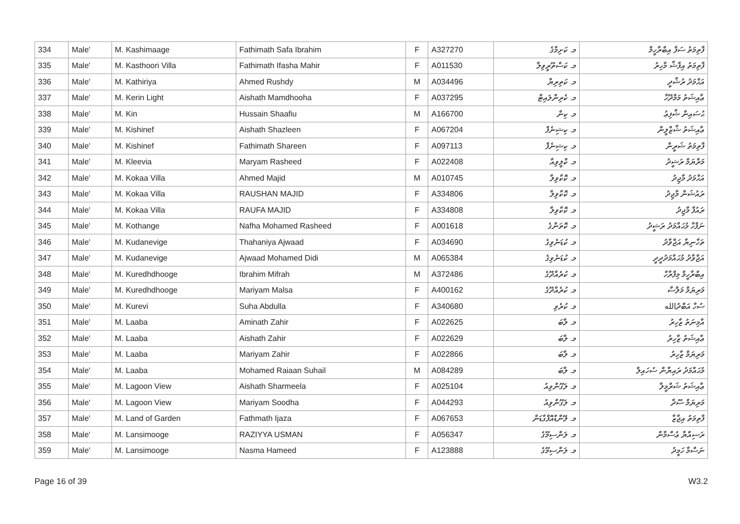| 334 | Male' | M. Kashimaage | Fathimath Safa Ibrahim | F | A327270 | މ. ކަށިމާގެ | ފާތިމަތު ސަފާ އިބްރާހީމް |
| 335 | Male' | M. Kasthoori Villa | Fathimath Ifasha Mahir | F | A011530 | މ. ކަސްތޫރީވިލާ | ފާތިމަތު އިފާޝާ މާހިރު |
| 336 | Male' | M. Kathiriya | Ahmed Rushdy | M | A034496 | މ. ކަތިރިޔާ | އަޙްމަދު ރުޝްދީ |
| 337 | Male' | M. Kerin Light | Aishath Mamdhooha | F | A037295 | މ. ކެރިންލައިޓް | ޢާއިޝަތު މަމްދޫހާ |
| 338 | Male' | M. Kin | Hussain Shaafiu | M | A166700 | މ. ކިން | ޙުސައިން ޝާފިޢު |
| 339 | Male' | M. Kishinef | Aishath Shazleen | F | A067204 | މ. ކިޝިނެފް | ޢާއިޝަތު ޝާޒްލީން |
| 340 | Male' | M. Kishinef | Fathimath Shareen | F | A097113 | މ. ކިޝިނެފް | ފާތިމަތު ޝަރީން |
| 341 | Male' | M. Kleevia | Maryam Rasheed | F | A022408 | މ. ކްލީވިއާ | މަރްޔަމް ރަޝީދު |
| 342 | Male' | M. Kokaa Villa | Ahmed Majid | M | A010745 | މ. ކޮކާވިލާ | އަޙްމަދު މާޖިދު |
| 343 | Male' | M. Kokaa Villa | RAUSHAN MAJID | F | A334806 | މ. ކޮކާވިލާ | ރައުޝަން މާޖިދު |
| 344 | Male' | M. Kokaa Villa | RAUFA MAJID | F | A334808 | މ. ކޮކާވިލާ | ރައުފާ މާޖިދު |
| 345 | Male' | M. Kothange | Nafha Mohamed Rasheed | F | A001618 | މ. ކޮތަންގެ | ނަފްހާ މުޙައްމަދު ރަޝީދު |
| 346 | Male' | M. Kudanevige | Thahaniya Ajwaad | F | A034690 | މ. ކުޑަނެވިގެ | ތަހާނިޔާ އަޖްވާދު |
| 347 | Male' | M. Kudanevige | Ajwaad Mohamed Didi | M | A065384 | މ. ކުޑަނެވިގެ | އަޖްވާދު މުޙައްމަދުދީދީ |
| 348 | Male' | M. Kuredhdhooge | Ibrahim Mifrah | M | A372486 | މ. ކުރެއްދޫގެ | އިބްރާހީމް މިފްރާހް |
| 349 | Male' | M. Kuredhdhooge | Mariyam Malsa | F | A400162 | މ. ކުރެއްދޫގެ | މަރިޔަމް މަލްސާ |
| 350 | Male' | M. Kurevi | Suha Abdulla | F | A340680 | މ. ކުރެވި | ސުހާ އަބްދުالله |
| 351 | Male' | M. Laaba | Aminath Zahir | F | A022625 | މ. ލާބަ | އާމިނަތު ޒާހިރު |
| 352 | Male' | M. Laaba | Aishath Zahir | F | A022629 | މ. ލާބަ | ޢާއިޝަތު ޒާހިރު |
| 353 | Male' | M. Laaba | Mariyam Zahir | F | A022866 | މ. ލާބަ | މަރިޔަމް ޒާހިރު |
| 354 | Male' | M. Laaba | Mohamed Raiaan Suhail | M | A084289 | މ. ލާބަ | މުޙައްމަދު ރައިޔާން ސުހައިލް |
| 355 | Male' | M. Lagoon View | Aishath Sharmeela | F | A025104 | މ. ލަގޫންވިއު | ޢާއިޝަތު ޝަރްމީލާ |
| 356 | Male' | M. Lagoon View | Mariyam Soodha | F | A044293 | މ. ލަގޫންވިއު | މަރިޔަމް ސޫދާ |
| 357 | Male' | M. Land of Garden | Fathmath Ijaza | F | A067653 | މ. ލޭންޑްއޮފްގާޑަން | ފާތިމަތު އިޖާޒާ |
| 358 | Male' | M. Lansimooge | RAZIYYA USMAN | F | A056347 | މ. ލަންސިމޫގެ | ރަޟިއްޔާ ޢުސްމާން |
| 359 | Male' | M. Lansimooge | Nasma Hameed | F | A123888 | މ. ލަންސިމޫގެ | ނަސްމާ ހަމީދު |
Page 16 of 39 W3.2